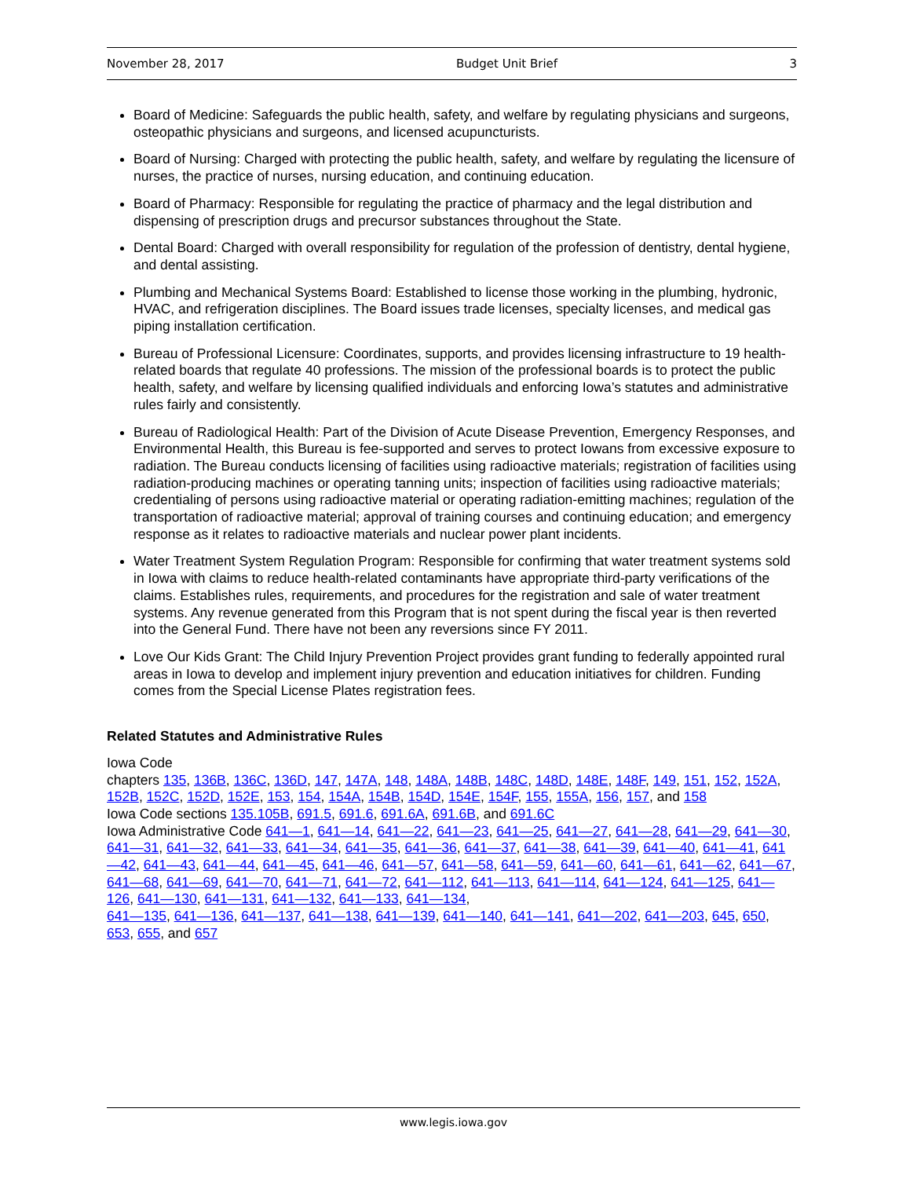November 28, 2017 Budget Unit Brief 3
Board of Medicine: Safeguards the public health, safety, and welfare by regulating physicians and surgeons, osteopathic physicians and surgeons, and licensed acupuncturists.
Board of Nursing: Charged with protecting the public health, safety, and welfare by regulating the licensure of nurses, the practice of nurses, nursing education, and continuing education.
Board of Pharmacy: Responsible for regulating the practice of pharmacy and the legal distribution and dispensing of prescription drugs and precursor substances throughout the State.
Dental Board: Charged with overall responsibility for regulation of the profession of dentistry, dental hygiene, and dental assisting.
Plumbing and Mechanical Systems Board: Established to license those working in the plumbing, hydronic, HVAC, and refrigeration disciplines. The Board issues trade licenses, specialty licenses, and medical gas piping installation certification.
Bureau of Professional Licensure: Coordinates, supports, and provides licensing infrastructure to 19 health-related boards that regulate 40 professions. The mission of the professional boards is to protect the public health, safety, and welfare by licensing qualified individuals and enforcing Iowa’s statutes and administrative rules fairly and consistently.
Bureau of Radiological Health: Part of the Division of Acute Disease Prevention, Emergency Responses, and Environmental Health, this Bureau is fee-supported and serves to protect Iowans from excessive exposure to radiation. The Bureau conducts licensing of facilities using radioactive materials; registration of facilities using radiation-producing machines or operating tanning units; inspection of facilities using radioactive materials; credentialing of persons using radioactive material or operating radiation-emitting machines; regulation of the transportation of radioactive material; approval of training courses and continuing education; and emergency response as it relates to radioactive materials and nuclear power plant incidents.
Water Treatment System Regulation Program: Responsible for confirming that water treatment systems sold in Iowa with claims to reduce health-related contaminants have appropriate third-party verifications of the claims. Establishes rules, requirements, and procedures for the registration and sale of water treatment systems. Any revenue generated from this Program that is not spent during the fiscal year is then reverted into the General Fund. There have not been any reversions since FY 2011.
Love Our Kids Grant: The Child Injury Prevention Project provides grant funding to federally appointed rural areas in Iowa to develop and implement injury prevention and education initiatives for children. Funding comes from the Special License Plates registration fees.
Related Statutes and Administrative Rules
Iowa Code
chapters 135, 136B, 136C, 136D, 147, 147A, 148, 148A, 148B, 148C, 148D, 148E, 148F, 149, 151, 152, 152A, 152B, 152C, 152D, 152E, 153, 154, 154A, 154B, 154D, 154E, 154F, 155, 155A, 156, 157, and 158
Iowa Code sections 135.105B, 691.5, 691.6, 691.6A, 691.6B, and 691.6C
Iowa Administrative Code 641—1, 641—14, 641—22, 641—23, 641—25, 641—27, 641—28, 641—29, 641—30, 641—31, 641—32, 641—33, 641—34, 641—35, 641—36, 641—37, 641—38, 641—39, 641—40, 641—41, 641—42, 641—43, 641—44, 641—45, 641—46, 641—57, 641—58, 641—59, 641—60, 641—61, 641—62, 641—67, 641—68, 641—69, 641—70, 641—71, 641—72, 641—112, 641—113, 641—114, 641—124, 641—125, 641—126, 641—130, 641—131, 641—132, 641—133, 641—134,
641—135, 641—136, 641—137, 641—138, 641—139, 641—140, 641—141, 641—202, 641—203, 645, 650, 653, 655, and 657
www.legis.iowa.gov